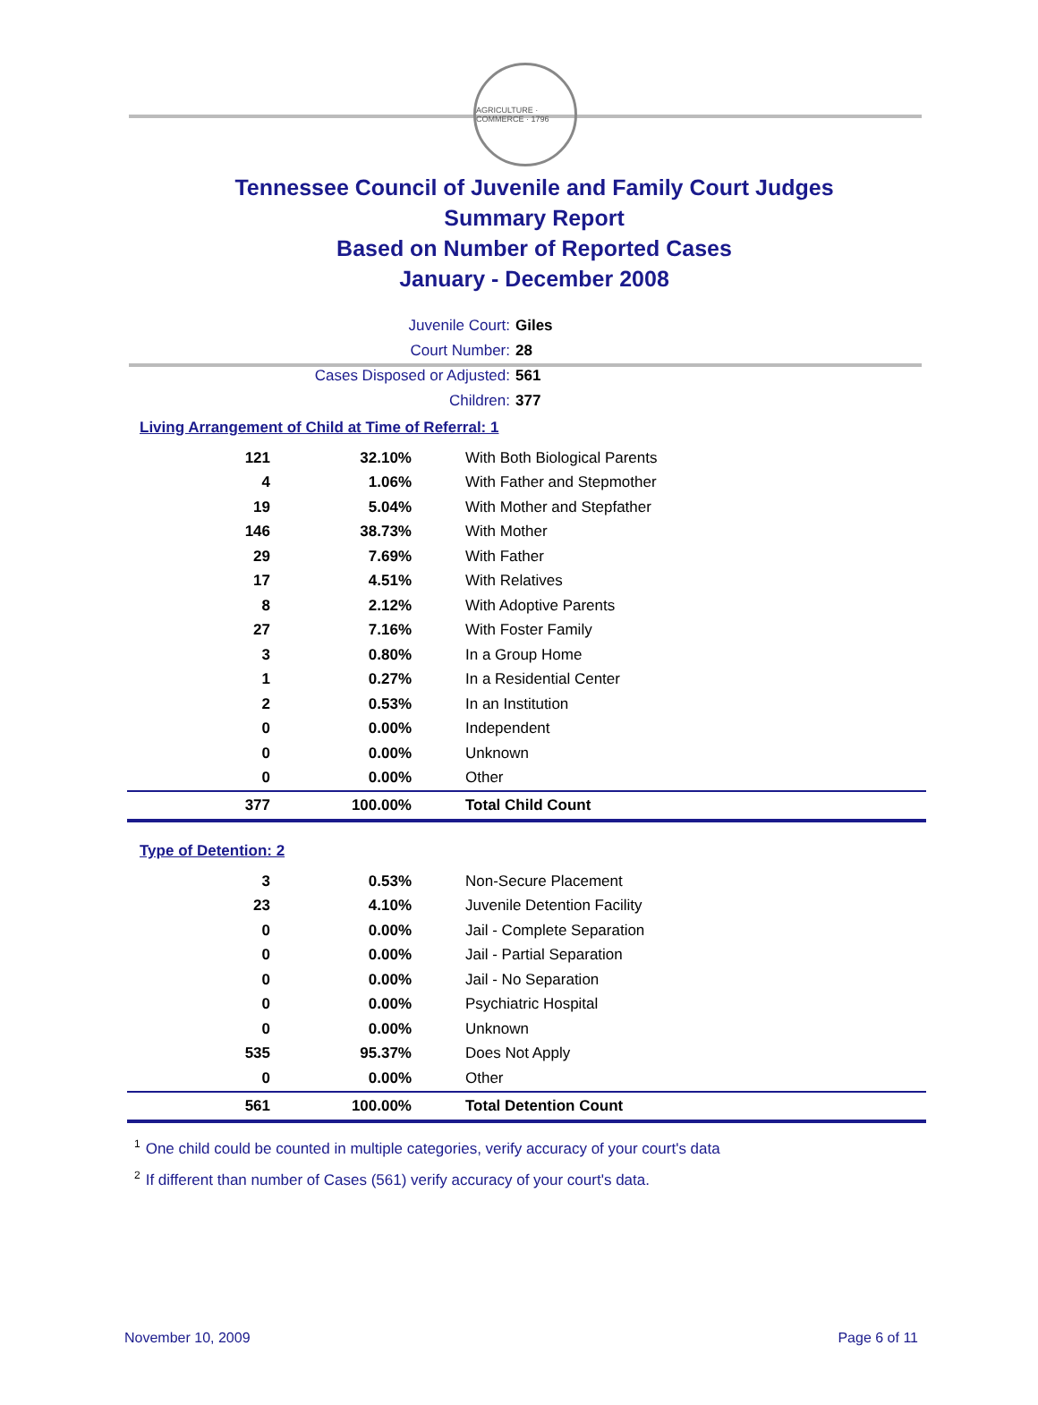AGRICULTURE · COMMERCE · 1796
Tennessee Council of Juvenile and Family Court Judges
Summary Report
Based on Number of Reported Cases
January - December 2008
Juvenile Court: Giles
Court Number: 28
Cases Disposed or Adjusted: 561
Children: 377
Living Arrangement of Child at Time of Referral: 1
| 121 | 32.10% | With Both Biological Parents |
| 4 | 1.06% | With Father and Stepmother |
| 19 | 5.04% | With Mother and Stepfather |
| 146 | 38.73% | With Mother |
| 29 | 7.69% | With Father |
| 17 | 4.51% | With Relatives |
| 8 | 2.12% | With Adoptive Parents |
| 27 | 7.16% | With Foster Family |
| 3 | 0.80% | In a Group Home |
| 1 | 0.27% | In a Residential Center |
| 2 | 0.53% | In an Institution |
| 0 | 0.00% | Independent |
| 0 | 0.00% | Unknown |
| 0 | 0.00% | Other |
| 377 | 100.00% | Total Child Count |
Type of Detention: 2
| 3 | 0.53% | Non-Secure Placement |
| 23 | 4.10% | Juvenile Detention Facility |
| 0 | 0.00% | Jail - Complete Separation |
| 0 | 0.00% | Jail - Partial Separation |
| 0 | 0.00% | Jail - No Separation |
| 0 | 0.00% | Psychiatric Hospital |
| 0 | 0.00% | Unknown |
| 535 | 95.37% | Does Not Apply |
| 0 | 0.00% | Other |
| 561 | 100.00% | Total Detention Count |
<sup>1</sup> One child could be counted in multiple categories, verify accuracy of your court's data
<sup>2</sup> If different than number of Cases (561) verify accuracy of your court's data.
November 10, 2009 Page 6 of 11